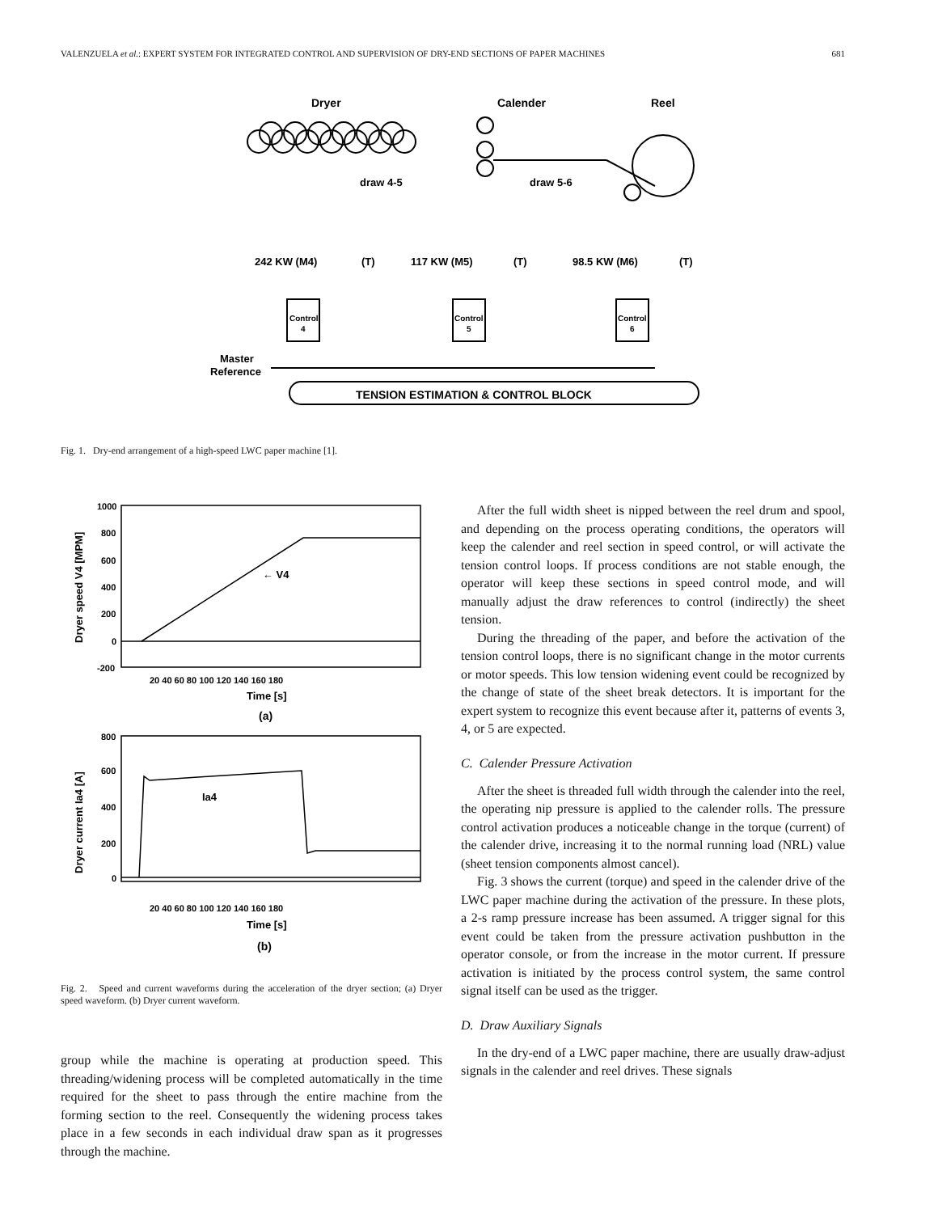VALENZUELA et al.: EXPERT SYSTEM FOR INTEGRATED CONTROL AND SUPERVISION OF DRY-END SECTIONS OF PAPER MACHINES 681
Dryer
Calender
Reel
draw 4-5
draw 5-6
242 KW (M4)
117 KW (M5)
98.5 KW (M6)
(T)
(T)
(T)
Control
4
Control
5
Control
6
Master
Reference
TENSION ESTIMATION & CONTROL BLOCK
Fig. 1. Dry-end arrangement of a high-speed LWC paper machine [1].
1000
800
600
400
200
0
-200
20 40 60 80 100 120 140 160 180
Time [s]
(a)
← V4
Dryer speed V4 [MPM]
800
600
400
200
0
20 40 60 80 100 120 140 160 180
Time [s]
(b)
Ia4
Dryer current Ia4 [A]
Fig. 2. Speed and current waveforms during the acceleration of the dryer section; (a) Dryer speed waveform. (b) Dryer current waveform.
group while the machine is operating at production speed. This threading/widening process will be completed automatically in the time required for the sheet to pass through the entire machine from the forming section to the reel. Consequently the widening process takes place in a few seconds in each individual draw span as it progresses through the machine.
After the full width sheet is nipped between the reel drum and spool, and depending on the process operating conditions, the operators will keep the calender and reel section in speed control, or will activate the tension control loops. If process conditions are not stable enough, the operator will keep these sections in speed control mode, and will manually adjust the draw references to control (indirectly) the sheet tension.
During the threading of the paper, and before the activation of the tension control loops, there is no significant change in the motor currents or motor speeds. This low tension widening event could be recognized by the change of state of the sheet break detectors. It is important for the expert system to recognize this event because after it, patterns of events 3, 4, or 5 are expected.
C. Calender Pressure Activation
After the sheet is threaded full width through the calender into the reel, the operating nip pressure is applied to the calender rolls. The pressure control activation produces a noticeable change in the torque (current) of the calender drive, increasing it to the normal running load (NRL) value (sheet tension components almost cancel).
Fig. 3 shows the current (torque) and speed in the calender drive of the LWC paper machine during the activation of the pressure. In these plots, a 2-s ramp pressure increase has been assumed. A trigger signal for this event could be taken from the pressure activation pushbutton in the operator console, or from the increase in the motor current. If pressure activation is initiated by the process control system, the same control signal itself can be used as the trigger.
D. Draw Auxiliary Signals
In the dry-end of a LWC paper machine, there are usually draw-adjust signals in the calender and reel drives. These signals